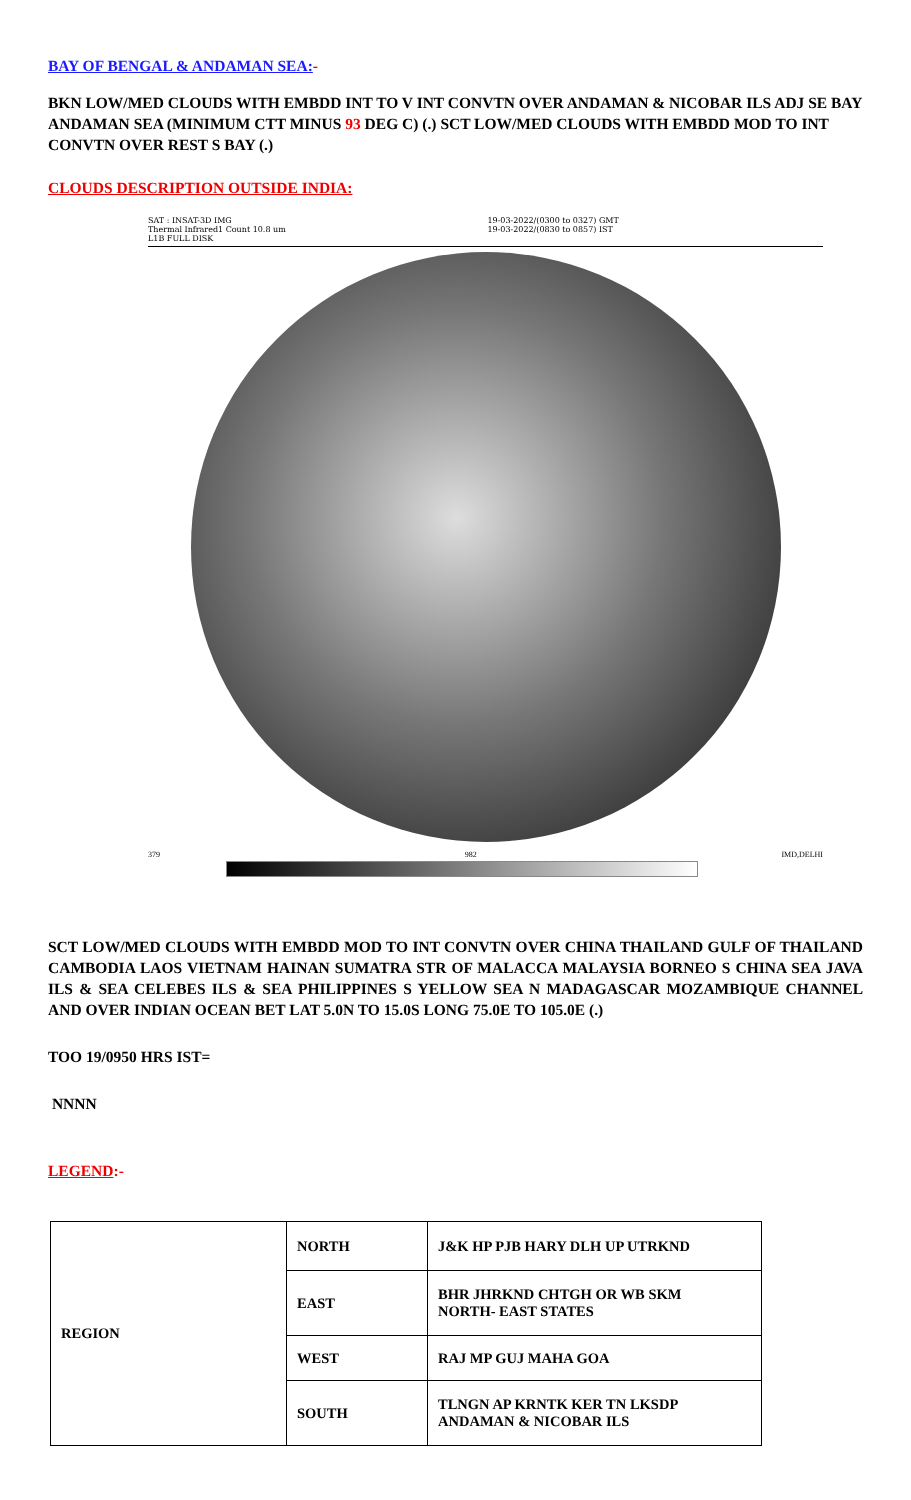BAY OF BENGAL & ANDAMAN SEA:-
BKN LOW/MED CLOUDS WITH EMBDD INT TO V INT CONVTN OVER ANDAMAN & NICOBAR ILS ADJ SE BAY ANDAMAN SEA (MINIMUM CTT MINUS 93 DEG C) (.) SCT LOW/MED CLOUDS WITH EMBDD MOD TO INT CONVTN OVER REST S BAY (.)
CLOUDS DESCRIPTION OUTSIDE INDIA:
SAT : INSAT-3D IMG
Thermal Infrared1 Count 10.8 um
L1B FULL DISK
19-03-2022/(0300 to 0327) GMT
19-03-2022/(0830 to 0857) IST
379 982 IMD,DELHI
SCT LOW/MED CLOUDS WITH EMBDD MOD TO INT CONVTN OVER CHINA THAILAND GULF OF THAILAND CAMBODIA LAOS VIETNAM HAINAN SUMATRA STR OF MALACCA MALAYSIA BORNEO S CHINA SEA JAVA ILS & SEA CELEBES ILS & SEA PHILIPPINES S YELLOW SEA N MADAGASCAR MOZAMBIQUE CHANNEL AND OVER INDIAN OCEAN BET LAT 5.0N TO 15.0S LONG 75.0E TO 105.0E (.)
TOO 19/0950 HRS IST=
NNNN
LEGEND:-
| REGION | NORTH | J&K HP PJB HARY DLH UP UTRKND |
| | EAST | BHR JHRKND CHTGH OR WB SKM NORTH- EAST STATES |
| | WEST | RAJ MP GUJ MAHA GOA |
| | SOUTH | TLNGN AP KRNTK KER TN LKSDP ANDAMAN & NICOBAR ILS |